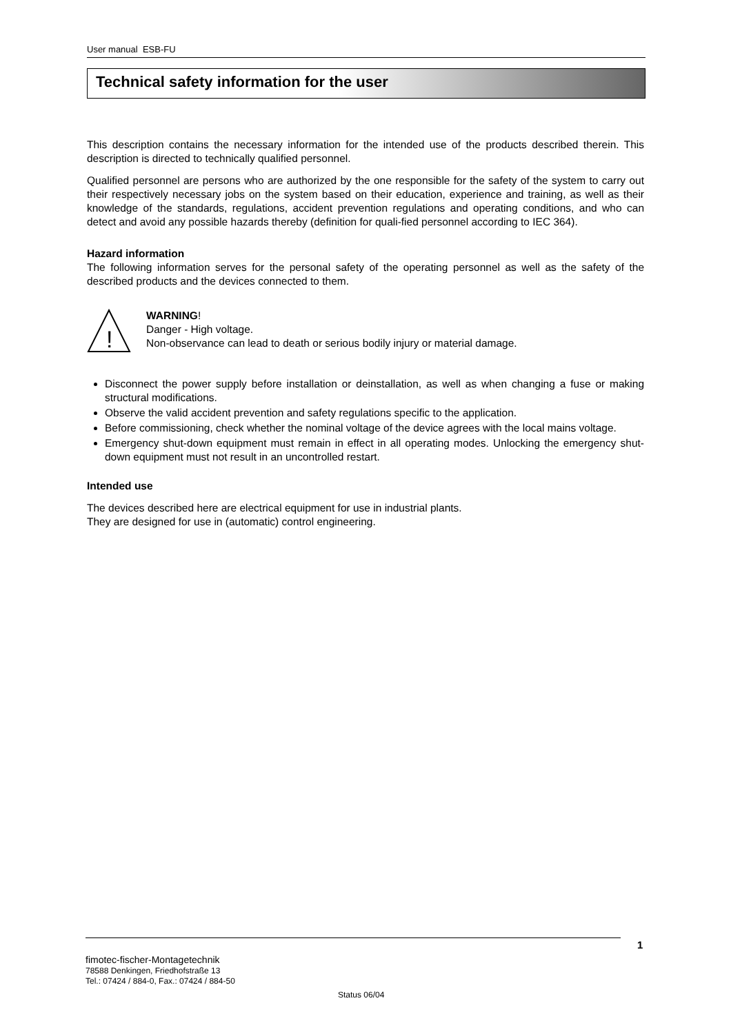User manual ESB-FU
Technical safety information for the user
This description contains the necessary information for the intended use of the products described therein. This description is directed to technically qualified personnel.
Qualified personnel are persons who are authorized by the one responsible for the safety of the system to carry out their respectively necessary jobs on the system based on their education, experience and training, as well as their knowledge of the standards, regulations, accident prevention regulations and operating conditions, and who can detect and avoid any possible hazards thereby (definition for quali-fied personnel according to IEC 364).
Hazard information
The following information serves for the personal safety of the operating personnel as well as the safety of the described products and the devices connected to them.
!
WARNING!
Danger - High voltage.
Non-observance can lead to death or serious bodily injury or material damage.
Disconnect the power supply before installation or deinstallation, as well as when changing a fuse or making structural modifications.
Observe the valid accident prevention and safety regulations specific to the application.
Before commissioning, check whether the nominal voltage of the device agrees with the local mains voltage.
Emergency shut-down equipment must remain in effect in all operating modes. Unlocking the emergency shut-down equipment must not result in an uncontrolled restart.
Intended use
The devices described here are electrical equipment for use in industrial plants.
They are designed for use in (automatic) control engineering.
1
fimotec-fischer-Montagetechnik
78588 Denkingen, Friedhofstraße 13
Tel.: 07424 / 884-0, Fax.: 07424 / 884-50
Status 06/04